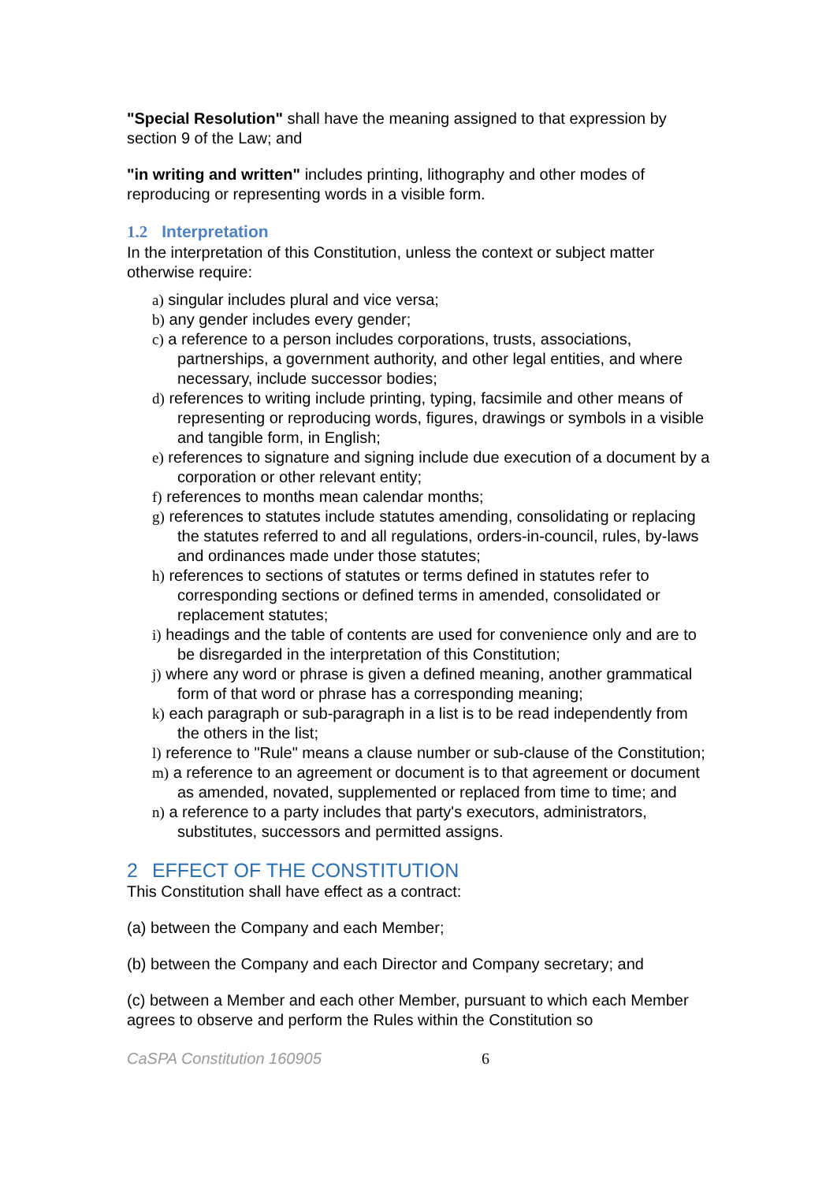"Special Resolution" shall have the meaning assigned to that expression by section 9 of the Law; and
"in writing and written" includes printing, lithography and other modes of reproducing or representing words in a visible form.
1.2 Interpretation
In the interpretation of this Constitution, unless the context or subject matter otherwise require:
a) singular includes plural and vice versa;
b) any gender includes every gender;
c) a reference to a person includes corporations, trusts, associations, partnerships, a government authority, and other legal entities, and where necessary, include successor bodies;
d) references to writing include printing, typing, facsimile and other means of representing or reproducing words, figures, drawings or symbols in a visible and tangible form, in English;
e) references to signature and signing include due execution of a document by a corporation or other relevant entity;
f) references to months mean calendar months;
g) references to statutes include statutes amending, consolidating or replacing the statutes referred to and all regulations, orders-in-council, rules, by-laws and ordinances made under those statutes;
h) references to sections of statutes or terms defined in statutes refer to corresponding sections or defined terms in amended, consolidated or replacement statutes;
i) headings and the table of contents are used for convenience only and are to be disregarded in the interpretation of this Constitution;
j) where any word or phrase is given a defined meaning, another grammatical form of that word or phrase has a corresponding meaning;
k) each paragraph or sub-paragraph in a list is to be read independently from the others in the list;
l) reference to "Rule" means a clause number or sub-clause of the Constitution;
m) a reference to an agreement or document is to that agreement or document as amended, novated, supplemented or replaced from time to time; and
n) a reference to a party includes that party's executors, administrators, substitutes, successors and permitted assigns.
2 EFFECT OF THE CONSTITUTION
This Constitution shall have effect as a contract:
(a) between the Company and each Member;
(b) between the Company and each Director and Company secretary; and
(c) between a Member and each other Member, pursuant to which each Member agrees to observe and perform the Rules within the Constitution so
CaSPA Constitution 160905 6